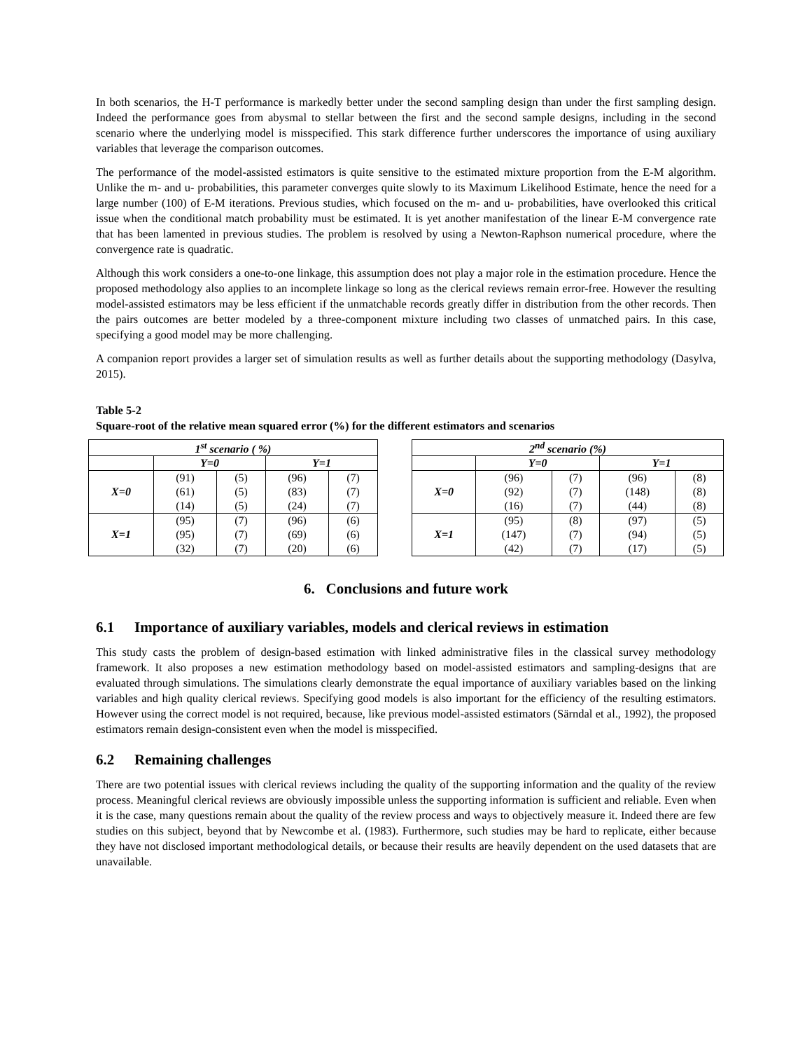In both scenarios, the H-T performance is markedly better under the second sampling design than under the first sampling design. Indeed the performance goes from abysmal to stellar between the first and the second sample designs, including in the second scenario where the underlying model is misspecified. This stark difference further underscores the importance of using auxiliary variables that leverage the comparison outcomes.
The performance of the model-assisted estimators is quite sensitive to the estimated mixture proportion from the E-M algorithm. Unlike the m- and u- probabilities, this parameter converges quite slowly to its Maximum Likelihood Estimate, hence the need for a large number (100) of E-M iterations. Previous studies, which focused on the m- and u- probabilities, have overlooked this critical issue when the conditional match probability must be estimated. It is yet another manifestation of the linear E-M convergence rate that has been lamented in previous studies. The problem is resolved by using a Newton-Raphson numerical procedure, where the convergence rate is quadratic.
Although this work considers a one-to-one linkage, this assumption does not play a major role in the estimation procedure. Hence the proposed methodology also applies to an incomplete linkage so long as the clerical reviews remain error-free. However the resulting model-assisted estimators may be less efficient if the unmatchable records greatly differ in distribution from the other records. Then the pairs outcomes are better modeled by a three-component mixture including two classes of unmatched pairs. In this case, specifying a good model may be more challenging.
A companion report provides a larger set of simulation results as well as further details about the supporting methodology (Dasylva, 2015).
Table 5-2
Square-root of the relative mean squared error (%) for the different estimators and scenarios
| 1<sup>st</sup> scenario ( %) | | | | |
| --- | --- | --- | --- | --- |
| | Y=0 | | Y=1 | |
| X=0 | (91) | (5) | (96) | (7) |
| | (61) | (5) | (83) | (7) |
| | (14) | (5) | (24) | (7) |
| X=1 | (95) | (7) | (96) | (6) |
| | (95) | (7) | (69) | (6) |
| | (32) | (7) | (20) | (6) |
| 2<sup>nd</sup> scenario (%) | | | | |
| --- | --- | --- | --- | --- |
| | Y=0 | | Y=1 | |
| X=0 | (96) | (7) | (96) | (8) |
| | (92) | (7) | (148) | (8) |
| | (16) | (7) | (44) | (8) |
| X=1 | (95) | (8) | (97) | (5) |
| | (147) | (7) | (94) | (5) |
| | (42) | (7) | (17) | (5) |
6. Conclusions and future work
6.1 Importance of auxiliary variables, models and clerical reviews in estimation
This study casts the problem of design-based estimation with linked administrative files in the classical survey methodology framework. It also proposes a new estimation methodology based on model-assisted estimators and sampling-designs that are evaluated through simulations. The simulations clearly demonstrate the equal importance of auxiliary variables based on the linking variables and high quality clerical reviews. Specifying good models is also important for the efficiency of the resulting estimators. However using the correct model is not required, because, like previous model-assisted estimators (Särndal et al., 1992), the proposed estimators remain design-consistent even when the model is misspecified.
6.2 Remaining challenges
There are two potential issues with clerical reviews including the quality of the supporting information and the quality of the review process. Meaningful clerical reviews are obviously impossible unless the supporting information is sufficient and reliable. Even when it is the case, many questions remain about the quality of the review process and ways to objectively measure it. Indeed there are few studies on this subject, beyond that by Newcombe et al. (1983). Furthermore, such studies may be hard to replicate, either because they have not disclosed important methodological details, or because their results are heavily dependent on the used datasets that are unavailable.